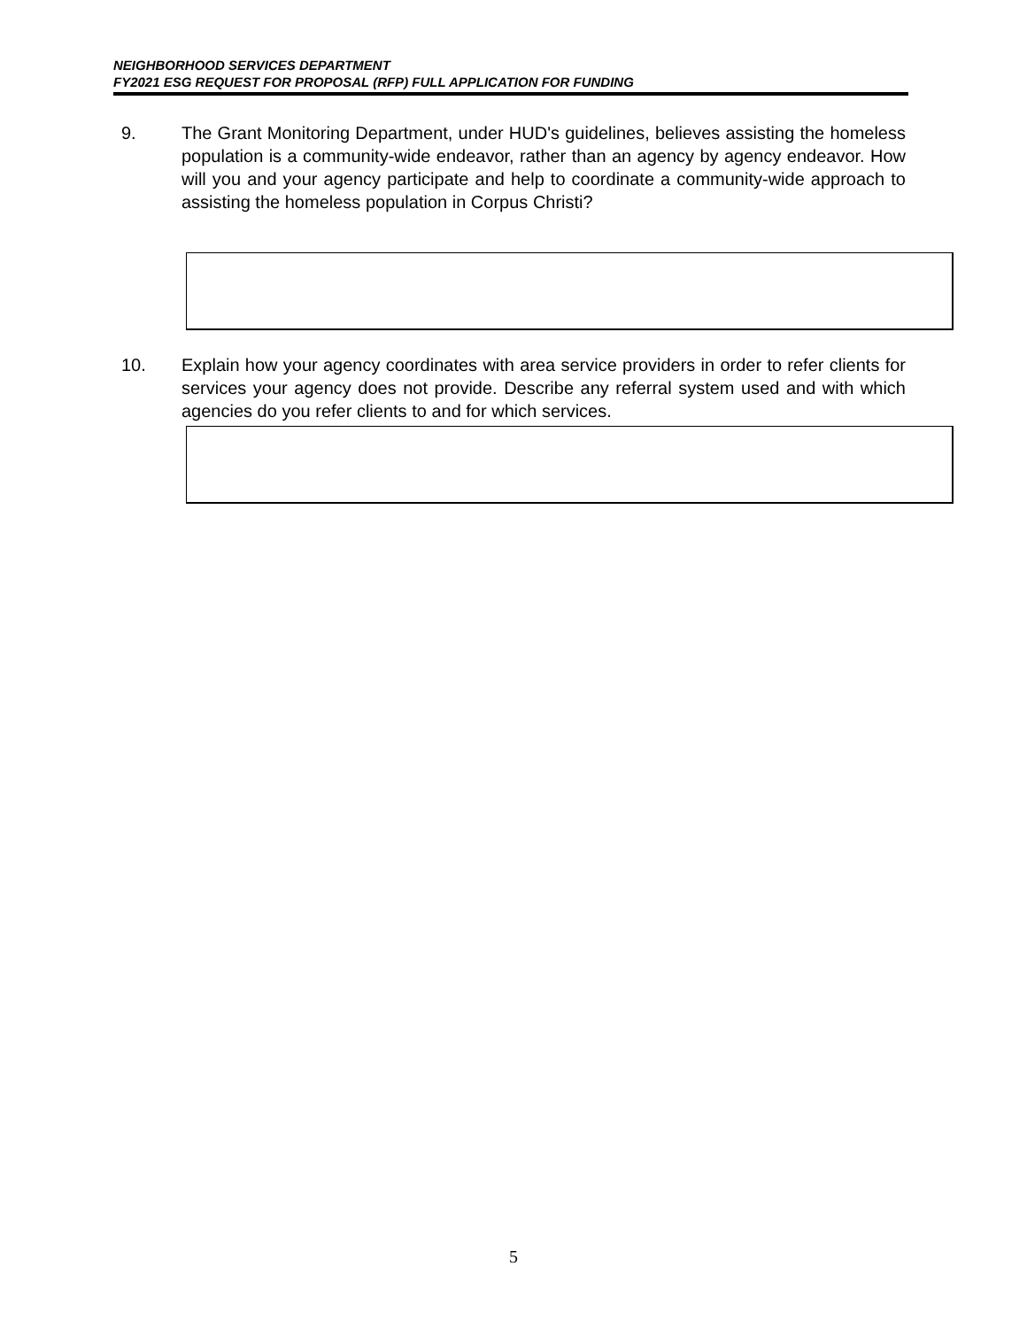NEIGHBORHOOD SERVICES DEPARTMENT
FY2021 ESG REQUEST FOR PROPOSAL (RFP) FULL APPLICATION FOR FUNDING
9. The Grant Monitoring Department, under HUD's guidelines, believes assisting the homeless population is a community-wide endeavor, rather than an agency by agency endeavor. How will you and your agency participate and help to coordinate a community-wide approach to assisting the homeless population in Corpus Christi?
10. Explain how your agency coordinates with area service providers in order to refer clients for services your agency does not provide. Describe any referral system used and with which agencies do you refer clients to and for which services.
5